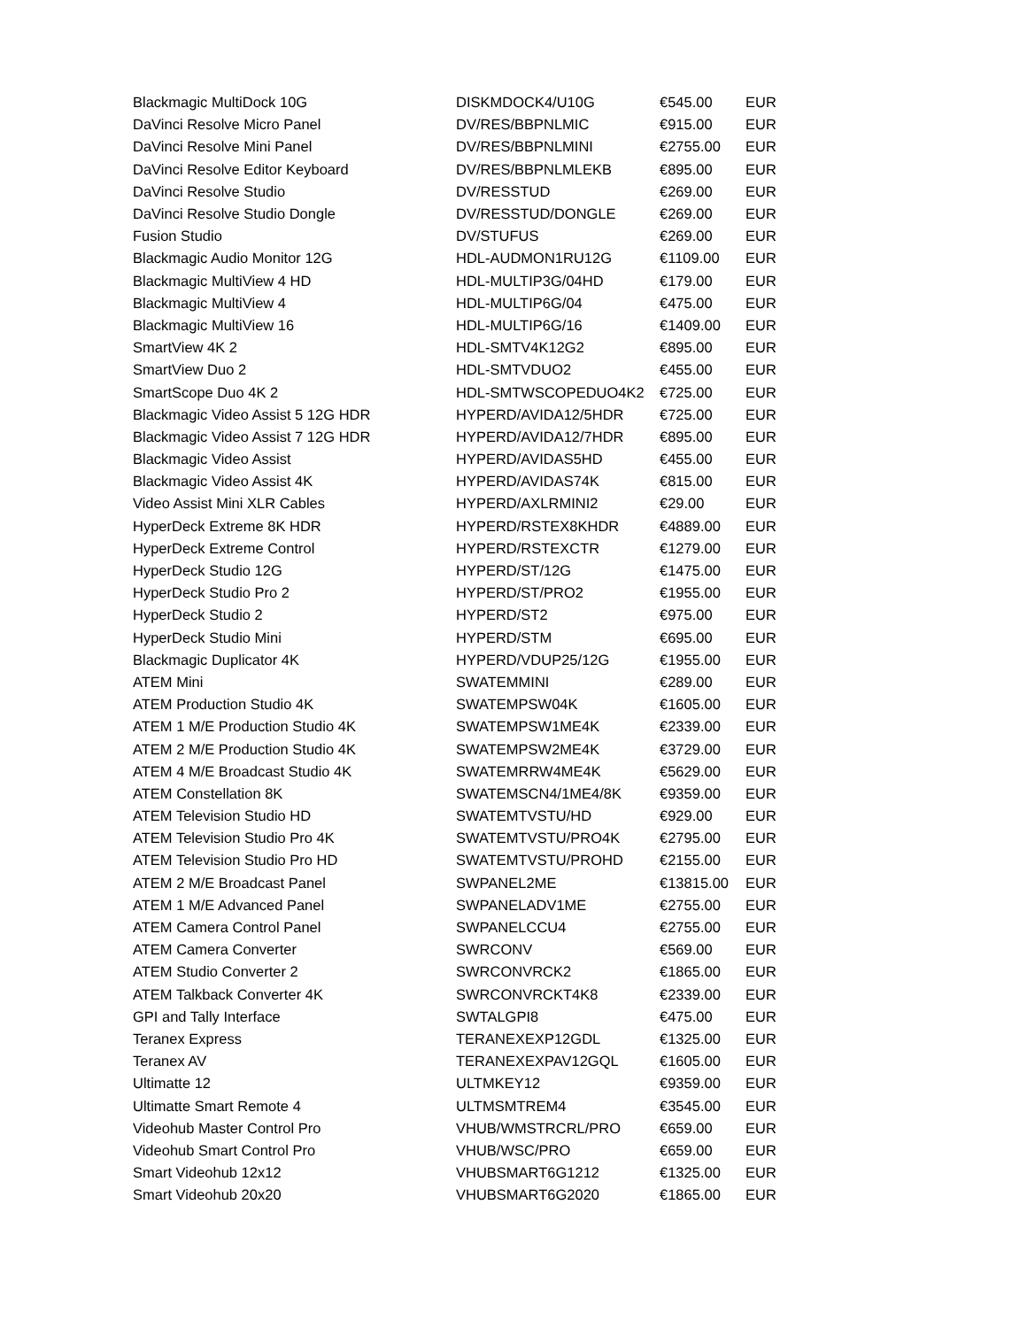| Blackmagic MultiDock 10G | DISKMDOCK4/U10G | €545.00 | EUR |
| DaVinci Resolve Micro Panel | DV/RES/BBPNLMIC | €915.00 | EUR |
| DaVinci Resolve Mini Panel | DV/RES/BBPNLMINI | €2755.00 | EUR |
| DaVinci Resolve Editor Keyboard | DV/RES/BBPNLMLEKB | €895.00 | EUR |
| DaVinci Resolve Studio | DV/RESSTUD | €269.00 | EUR |
| DaVinci Resolve Studio Dongle | DV/RESSTUD/DONGLE | €269.00 | EUR |
| Fusion Studio | DV/STUFUS | €269.00 | EUR |
| Blackmagic Audio Monitor 12G | HDL-AUDMON1RU12G | €1109.00 | EUR |
| Blackmagic MultiView 4 HD | HDL-MULTIP3G/04HD | €179.00 | EUR |
| Blackmagic MultiView 4 | HDL-MULTIP6G/04 | €475.00 | EUR |
| Blackmagic MultiView 16 | HDL-MULTIP6G/16 | €1409.00 | EUR |
| SmartView 4K 2 | HDL-SMTV4K12G2 | €895.00 | EUR |
| SmartView Duo 2 | HDL-SMTVDUO2 | €455.00 | EUR |
| SmartScope Duo 4K 2 | HDL-SMTWSCOPEDUO4K2 | €725.00 | EUR |
| Blackmagic Video Assist 5 12G HDR | HYPERD/AVIDA12/5HDR | €725.00 | EUR |
| Blackmagic Video Assist 7 12G HDR | HYPERD/AVIDA12/7HDR | €895.00 | EUR |
| Blackmagic Video Assist | HYPERD/AVIDAS5HD | €455.00 | EUR |
| Blackmagic Video Assist 4K | HYPERD/AVIDAS74K | €815.00 | EUR |
| Video Assist Mini XLR Cables | HYPERD/AXLRMINI2 | €29.00 | EUR |
| HyperDeck Extreme 8K HDR | HYPERD/RSTEX8KHDR | €4889.00 | EUR |
| HyperDeck Extreme Control | HYPERD/RSTEXCTR | €1279.00 | EUR |
| HyperDeck Studio 12G | HYPERD/ST/12G | €1475.00 | EUR |
| HyperDeck Studio Pro 2 | HYPERD/ST/PRO2 | €1955.00 | EUR |
| HyperDeck Studio 2 | HYPERD/ST2 | €975.00 | EUR |
| HyperDeck Studio Mini | HYPERD/STM | €695.00 | EUR |
| Blackmagic Duplicator 4K | HYPERD/VDUP25/12G | €1955.00 | EUR |
| ATEM Mini | SWATEMMINI | €289.00 | EUR |
| ATEM Production Studio 4K | SWATEMPSW04K | €1605.00 | EUR |
| ATEM 1 M/E Production Studio 4K | SWATEMPSW1ME4K | €2339.00 | EUR |
| ATEM 2 M/E Production Studio 4K | SWATEMPSW2ME4K | €3729.00 | EUR |
| ATEM 4 M/E Broadcast Studio 4K | SWATEMRRW4ME4K | €5629.00 | EUR |
| ATEM Constellation 8K | SWATEMSCN4/1ME4/8K | €9359.00 | EUR |
| ATEM Television Studio HD | SWATEMTVSTU/HD | €929.00 | EUR |
| ATEM Television Studio Pro 4K | SWATEMTVSTU/PRO4K | €2795.00 | EUR |
| ATEM Television Studio Pro HD | SWATEMTVSTU/PROHD | €2155.00 | EUR |
| ATEM 2 M/E Broadcast Panel | SWPANEL2ME | €13815.00 | EUR |
| ATEM 1 M/E Advanced Panel | SWPANELADV1ME | €2755.00 | EUR |
| ATEM Camera Control Panel | SWPANELCCU4 | €2755.00 | EUR |
| ATEM Camera Converter | SWRCONV | €569.00 | EUR |
| ATEM Studio Converter 2 | SWRCONVRCK2 | €1865.00 | EUR |
| ATEM Talkback Converter 4K | SWRCONVRCKT4K8 | €2339.00 | EUR |
| GPI and Tally Interface | SWTALGPI8 | €475.00 | EUR |
| Teranex Express | TERANEXEXP12GDL | €1325.00 | EUR |
| Teranex AV | TERANEXEXPAV12GQL | €1605.00 | EUR |
| Ultimatte 12 | ULTMKEY12 | €9359.00 | EUR |
| Ultimatte Smart Remote 4 | ULTMSMTREM4 | €3545.00 | EUR |
| Videohub Master Control Pro | VHUB/WMSTRCRL/PRO | €659.00 | EUR |
| Videohub Smart Control Pro | VHUB/WSC/PRO | €659.00 | EUR |
| Smart Videohub 12x12 | VHUBSMART6G1212 | €1325.00 | EUR |
| Smart Videohub 20x20 | VHUBSMART6G2020 | €1865.00 | EUR |